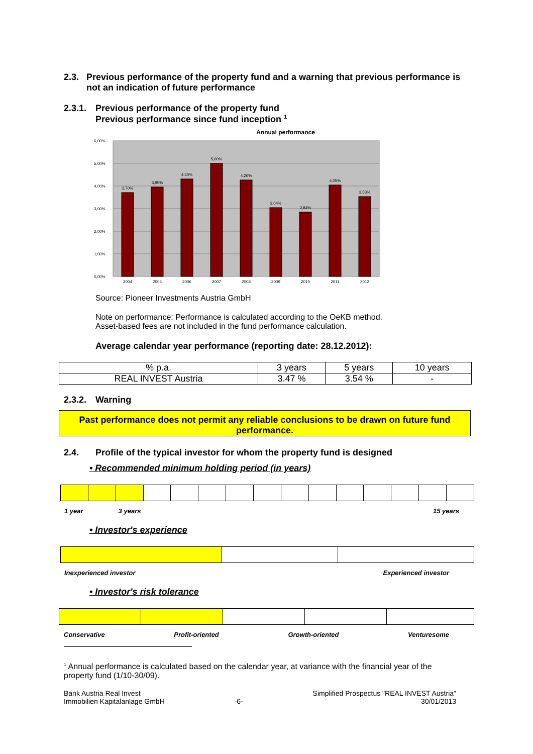2.3. Previous performance of the property fund and a warning that previous performance is not an indication of future performance
2.3.1.
Previous performance of the property fund
Previous performance since fund inception <sup>1</sup>
Annual performance
6,00%
5,00%
4,00%
3,00%
2,00%
1,00%
0,00%
3,70%
3,95%
4,30%
5,00%
4,26%
3,04%
2,84%
4,05%
3,53%
2004
2005
2006
2007
2008
2009
2010
2011
2012
Source: Pioneer Investments Austria GmbH
Note on performance: Performance is calculated according to the OeKB method.
Asset-based fees are not included in the fund performance calculation.
Average calendar year performance (reporting date: 28.12.2012):
| % p.a. | 3 years | 5 years | 10 years |
| REAL INVEST Austria | 3.47 % | 3.54 % | - |
2.3.2.
Warning
Past performance does not permit any reliable conclusions to be drawn on future fund performance.
2.4. Profile of the typical investor for whom the property fund is designed
• Recommended minimum holding period (in years)
1 year 3 years 15 years
• Investor's experience
Inexperienced investor Experienced investor
• Investor's risk tolerance
Conservative Profit-oriented Growth-oriented Venturesome
<sup>1</sup> Annual performance is calculated based on the calendar year, at variance with the financial year of the property fund (1/10-30/09).
Bank Austria Real Invest
Immobilien Kapitalanlage GmbH -6- Simplified Prospectus "REAL INVEST Austria"
30/01/2013